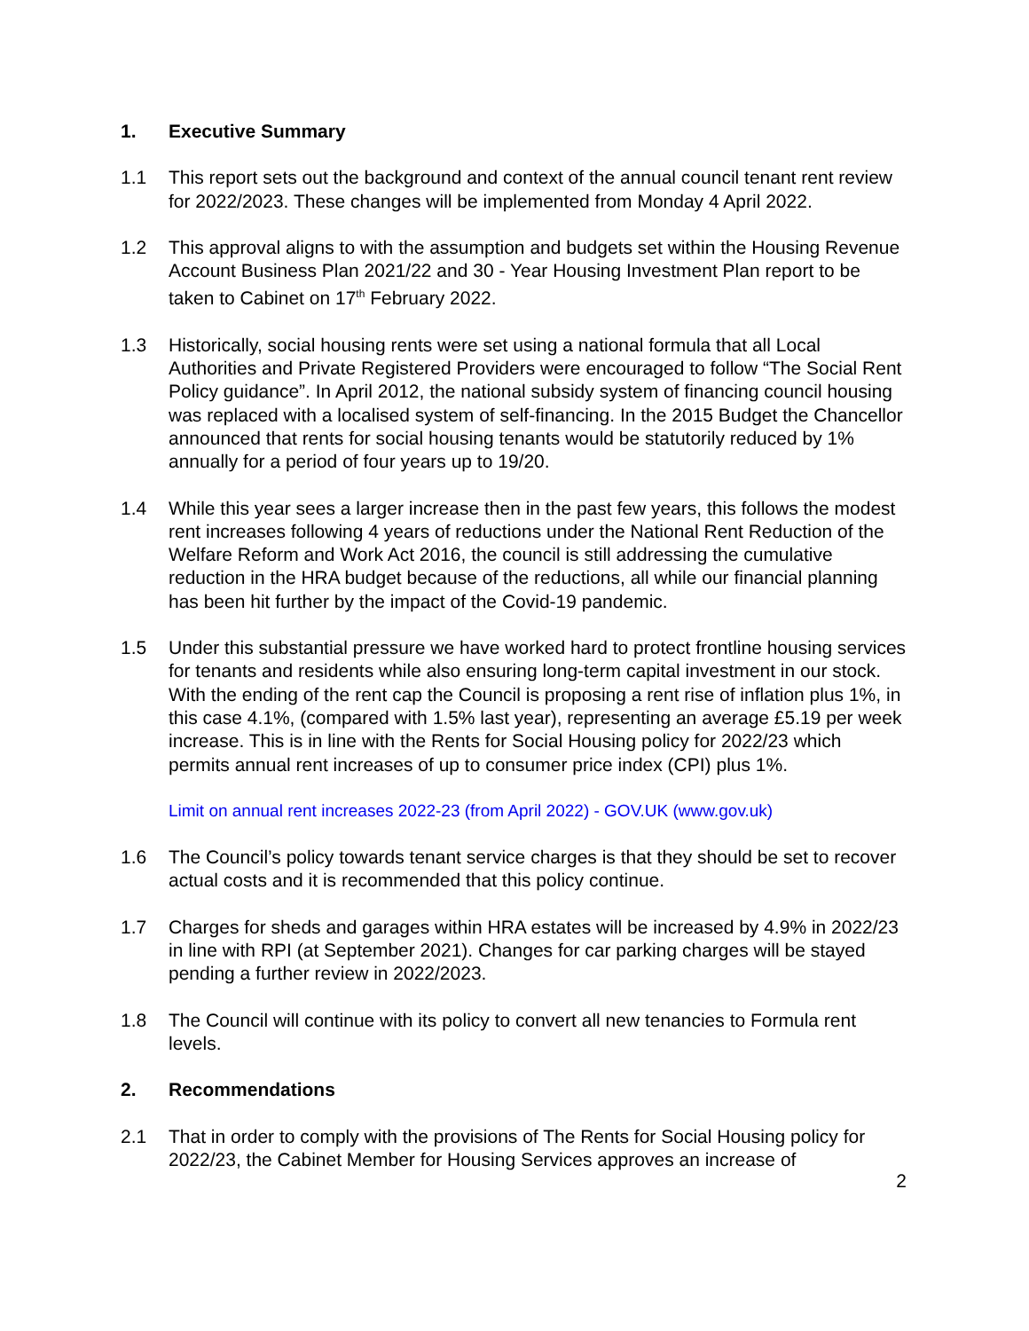1. Executive Summary
1.1 This report sets out the background and context of the annual council tenant rent review for 2022/2023. These changes will be implemented from Monday 4 April 2022.
1.2 This approval aligns to with the assumption and budgets set within the Housing Revenue Account Business Plan 2021/22 and 30 - Year Housing Investment Plan report to be taken to Cabinet on 17<sup>th</sup> February 2022.
1.3 Historically, social housing rents were set using a national formula that all Local Authorities and Private Registered Providers were encouraged to follow “The Social Rent Policy guidance”. In April 2012, the national subsidy system of financing council housing was replaced with a localised system of self-financing. In the 2015 Budget the Chancellor announced that rents for social housing tenants would be statutorily reduced by 1% annually for a period of four years up to 19/20.
1.4 While this year sees a larger increase then in the past few years, this follows the modest rent increases following 4 years of reductions under the National Rent Reduction of the Welfare Reform and Work Act 2016, the council is still addressing the cumulative reduction in the HRA budget because of the reductions, all while our financial planning has been hit further by the impact of the Covid-19 pandemic.
1.5 Under this substantial pressure we have worked hard to protect frontline housing services for tenants and residents while also ensuring long-term capital investment in our stock. With the ending of the rent cap the Council is proposing a rent rise of inflation plus 1%, in this case 4.1%, (compared with 1.5% last year), representing an average £5.19 per week increase. This is in line with the Rents for Social Housing policy for 2022/23 which permits annual rent increases of up to consumer price index (CPI) plus 1%.
Limit on annual rent increases 2022-23 (from April 2022) - GOV.UK (www.gov.uk)
1.6 The Council’s policy towards tenant service charges is that they should be set to recover actual costs and it is recommended that this policy continue.
1.7 Charges for sheds and garages within HRA estates will be increased by 4.9% in 2022/23 in line with RPI (at September 2021). Changes for car parking charges will be stayed pending a further review in 2022/2023.
1.8 The Council will continue with its policy to convert all new tenancies to Formula rent levels.
2. Recommendations
2.1 That in order to comply with the provisions of The Rents for Social Housing policy for 2022/23, the Cabinet Member for Housing Services approves an increase of
2